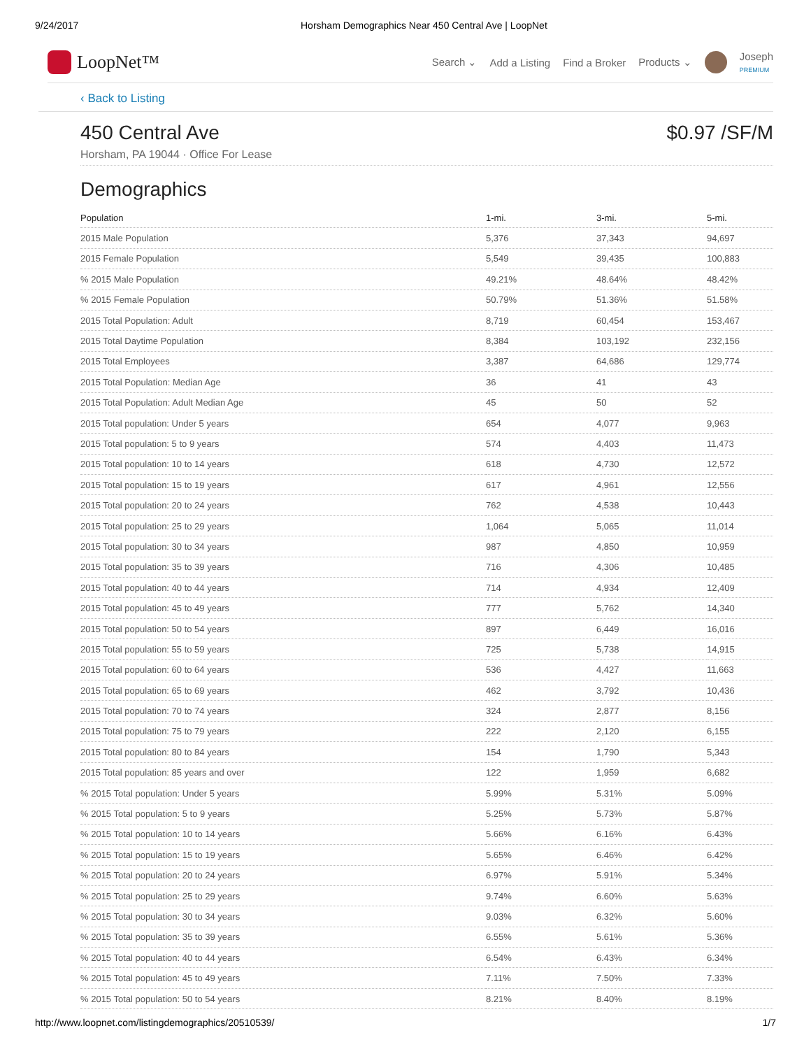9/24/2017 Horsham Demographics Near 450 Central Ave | LoopNet
LoopNet™
Search ⌄ Add a Listing Find a Broker Products ⌄
Joseph
PREMIUM
‹ Back to Listing
450 Central Ave
Horsham, PA 19044 · Office For Lease
$0.97 /SF/M
Demographics
| Population | 1-mi. | 3-mi. | 5-mi. |
| --- | --- | --- | --- |
| 2015 Male Population | 5,376 | 37,343 | 94,697 |
| 2015 Female Population | 5,549 | 39,435 | 100,883 |
| % 2015 Male Population | 49.21% | 48.64% | 48.42% |
| % 2015 Female Population | 50.79% | 51.36% | 51.58% |
| 2015 Total Population: Adult | 8,719 | 60,454 | 153,467 |
| 2015 Total Daytime Population | 8,384 | 103,192 | 232,156 |
| 2015 Total Employees | 3,387 | 64,686 | 129,774 |
| 2015 Total Population: Median Age | 36 | 41 | 43 |
| 2015 Total Population: Adult Median Age | 45 | 50 | 52 |
| 2015 Total population: Under 5 years | 654 | 4,077 | 9,963 |
| 2015 Total population: 5 to 9 years | 574 | 4,403 | 11,473 |
| 2015 Total population: 10 to 14 years | 618 | 4,730 | 12,572 |
| 2015 Total population: 15 to 19 years | 617 | 4,961 | 12,556 |
| 2015 Total population: 20 to 24 years | 762 | 4,538 | 10,443 |
| 2015 Total population: 25 to 29 years | 1,064 | 5,065 | 11,014 |
| 2015 Total population: 30 to 34 years | 987 | 4,850 | 10,959 |
| 2015 Total population: 35 to 39 years | 716 | 4,306 | 10,485 |
| 2015 Total population: 40 to 44 years | 714 | 4,934 | 12,409 |
| 2015 Total population: 45 to 49 years | 777 | 5,762 | 14,340 |
| 2015 Total population: 50 to 54 years | 897 | 6,449 | 16,016 |
| 2015 Total population: 55 to 59 years | 725 | 5,738 | 14,915 |
| 2015 Total population: 60 to 64 years | 536 | 4,427 | 11,663 |
| 2015 Total population: 65 to 69 years | 462 | 3,792 | 10,436 |
| 2015 Total population: 70 to 74 years | 324 | 2,877 | 8,156 |
| 2015 Total population: 75 to 79 years | 222 | 2,120 | 6,155 |
| 2015 Total population: 80 to 84 years | 154 | 1,790 | 5,343 |
| 2015 Total population: 85 years and over | 122 | 1,959 | 6,682 |
| % 2015 Total population: Under 5 years | 5.99% | 5.31% | 5.09% |
| % 2015 Total population: 5 to 9 years | 5.25% | 5.73% | 5.87% |
| % 2015 Total population: 10 to 14 years | 5.66% | 6.16% | 6.43% |
| % 2015 Total population: 15 to 19 years | 5.65% | 6.46% | 6.42% |
| % 2015 Total population: 20 to 24 years | 6.97% | 5.91% | 5.34% |
| % 2015 Total population: 25 to 29 years | 9.74% | 6.60% | 5.63% |
| % 2015 Total population: 30 to 34 years | 9.03% | 6.32% | 5.60% |
| % 2015 Total population: 35 to 39 years | 6.55% | 5.61% | 5.36% |
| % 2015 Total population: 40 to 44 years | 6.54% | 6.43% | 6.34% |
| % 2015 Total population: 45 to 49 years | 7.11% | 7.50% | 7.33% |
| % 2015 Total population: 50 to 54 years | 8.21% | 8.40% | 8.19% |
http://www.loopnet.com/listingdemographics/20510539/ 1/7